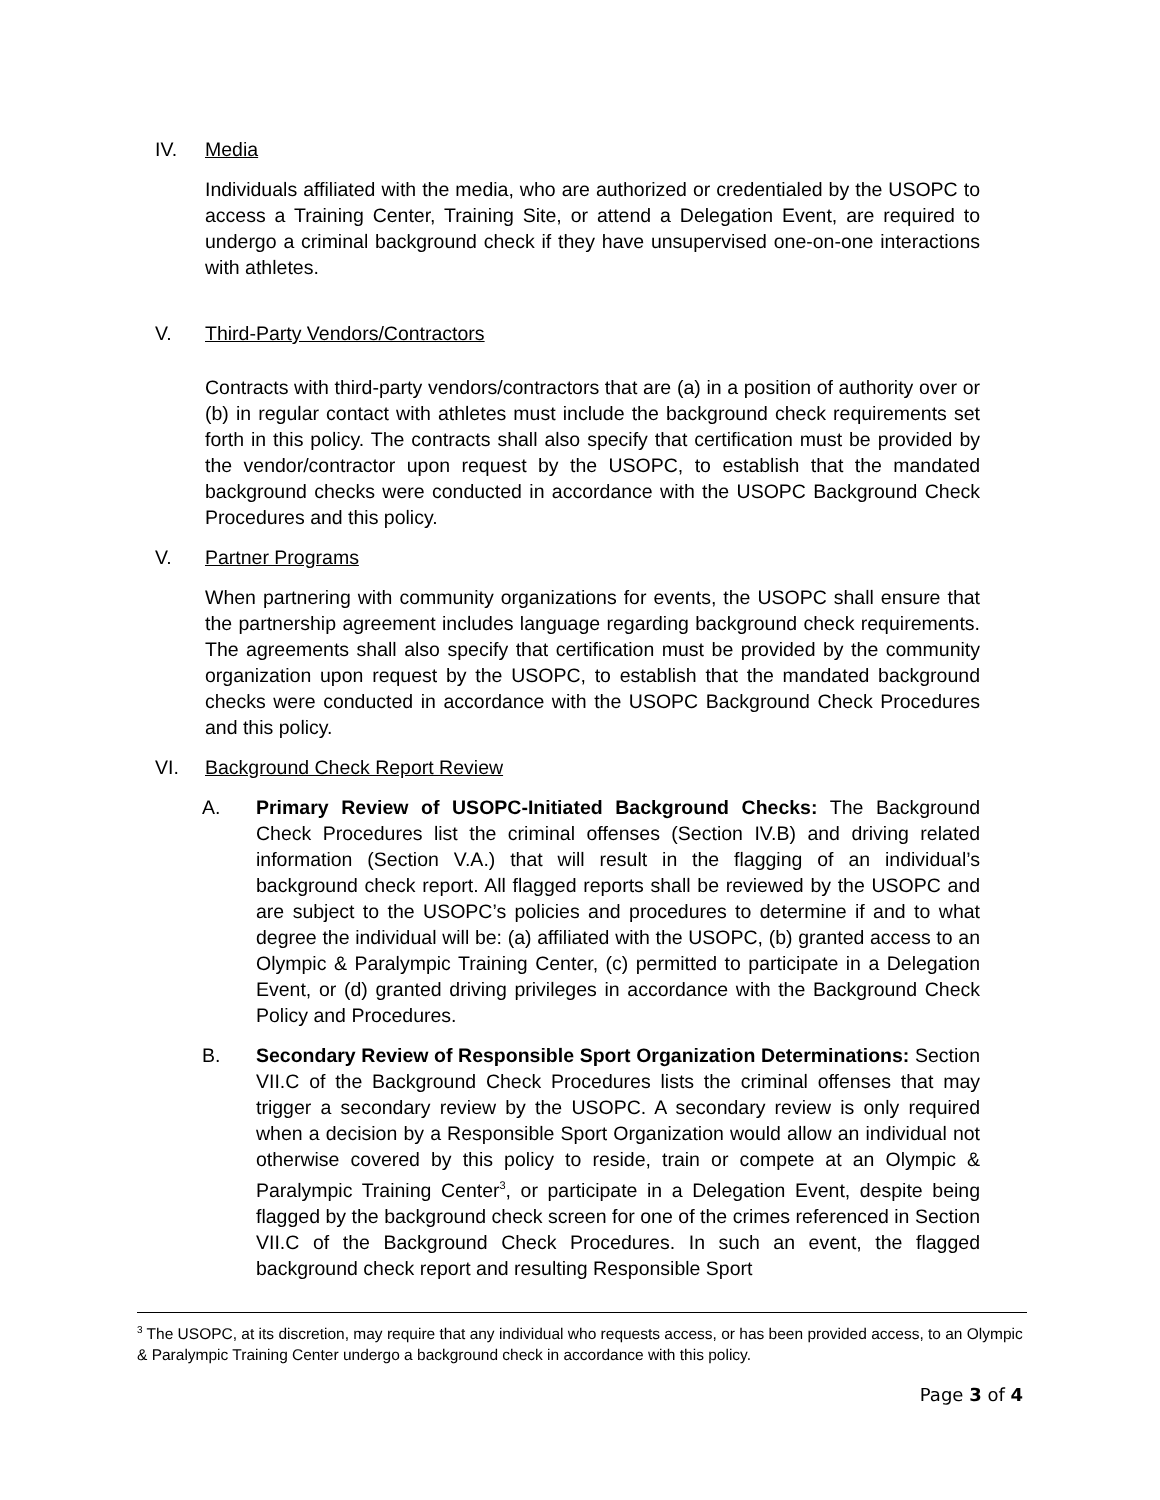IV. Media
Individuals affiliated with the media, who are authorized or credentialed by the USOPC to access a Training Center, Training Site, or attend a Delegation Event, are required to undergo a criminal background check if they have unsupervised one-on-one interactions with athletes.
V. Third-Party Vendors/Contractors
Contracts with third-party vendors/contractors that are (a) in a position of authority over or (b) in regular contact with athletes must include the background check requirements set forth in this policy. The contracts shall also specify that certification must be provided by the vendor/contractor upon request by the USOPC, to establish that the mandated background checks were conducted in accordance with the USOPC Background Check Procedures and this policy.
V. Partner Programs
When partnering with community organizations for events, the USOPC shall ensure that the partnership agreement includes language regarding background check requirements. The agreements shall also specify that certification must be provided by the community organization upon request by the USOPC, to establish that the mandated background checks were conducted in accordance with the USOPC Background Check Procedures and this policy.
VI. Background Check Report Review
A. Primary Review of USOPC-Initiated Background Checks: The Background Check Procedures list the criminal offenses (Section IV.B) and driving related information (Section V.A.) that will result in the flagging of an individual’s background check report. All flagged reports shall be reviewed by the USOPC and are subject to the USOPC’s policies and procedures to determine if and to what degree the individual will be: (a) affiliated with the USOPC, (b) granted access to an Olympic & Paralympic Training Center, (c) permitted to participate in a Delegation Event, or (d) granted driving privileges in accordance with the Background Check Policy and Procedures.
B. Secondary Review of Responsible Sport Organization Determinations: Section VII.C of the Background Check Procedures lists the criminal offenses that may trigger a secondary review by the USOPC. A secondary review is only required when a decision by a Responsible Sport Organization would allow an individual not otherwise covered by this policy to reside, train or compete at an Olympic & Paralympic Training Center<sup>3</sup>, or participate in a Delegation Event, despite being flagged by the background check screen for one of the crimes referenced in Section VII.C of the Background Check Procedures. In such an event, the flagged background check report and resulting Responsible Sport
<sup>3</sup> The USOPC, at its discretion, may require that any individual who requests access, or has been provided access, to an Olympic & Paralympic Training Center undergo a background check in accordance with this policy.
Page 3 of 4